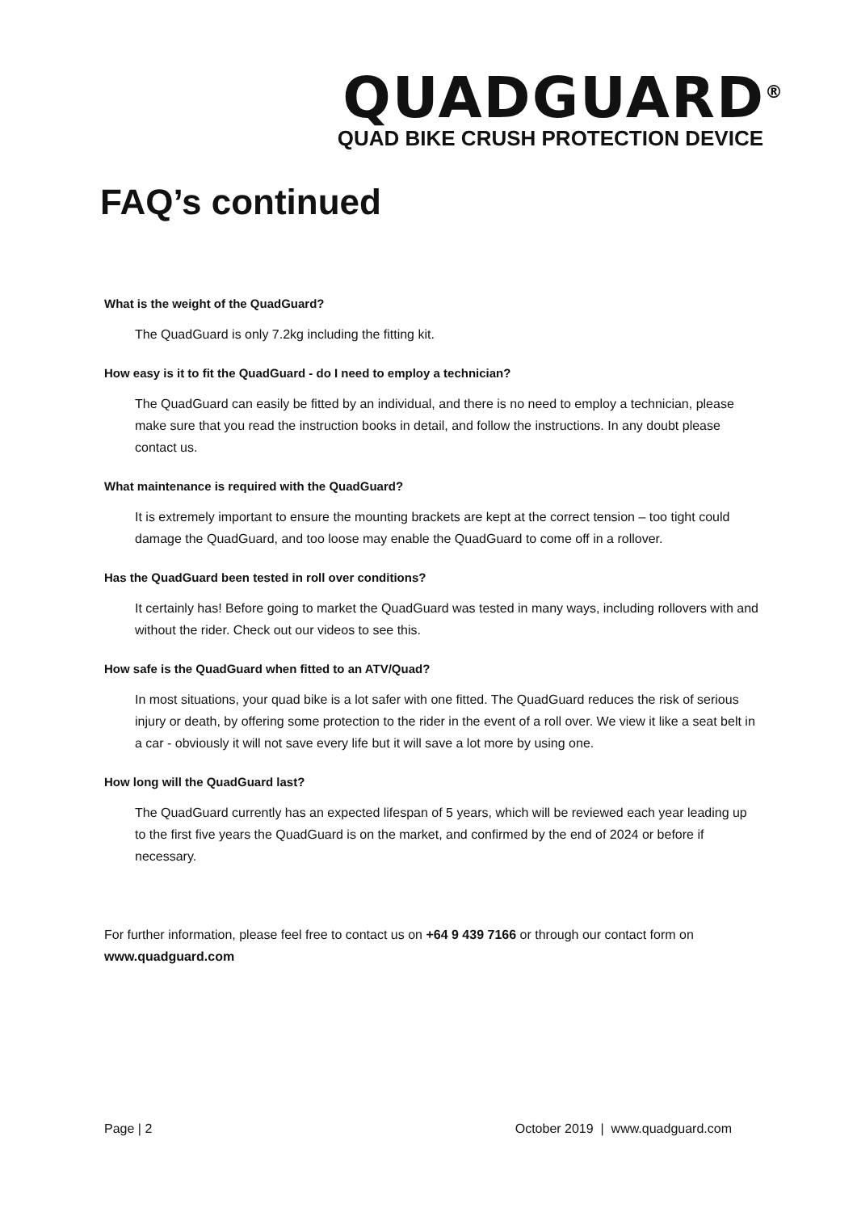QUADGUARD<sup>®</sup>
QUAD BIKE CRUSH PROTECTION DEVICE
FAQ’s continued
What is the weight of the QuadGuard?
The QuadGuard is only 7.2kg including the fitting kit.
How easy is it to fit the QuadGuard - do I need to employ a technician?
The QuadGuard can easily be fitted by an individual, and there is no need to employ a technician, please make sure that you read the instruction books in detail, and follow the instructions. In any doubt please contact us.
What maintenance is required with the QuadGuard?
It is extremely important to ensure the mounting brackets are kept at the correct tension – too tight could damage the QuadGuard, and too loose may enable the QuadGuard to come off in a rollover.
Has the QuadGuard been tested in roll over conditions?
It certainly has! Before going to market the QuadGuard was tested in many ways, including rollovers with and without the rider. Check out our videos to see this.
How safe is the QuadGuard when fitted to an ATV/Quad?
In most situations, your quad bike is a lot safer with one fitted. The QuadGuard reduces the risk of serious injury or death, by offering some protection to the rider in the event of a roll over. We view it like a seat belt in a car - obviously it will not save every life but it will save a lot more by using one.
How long will the QuadGuard last?
The QuadGuard currently has an expected lifespan of 5 years, which will be reviewed each year leading up to the first five years the QuadGuard is on the market, and confirmed by the end of 2024 or before if necessary.
For further information, please feel free to contact us on +64 9 439 7166 or through our contact form on www.quadguard.com
Page | 2 October 2019 | www.quadguard.com